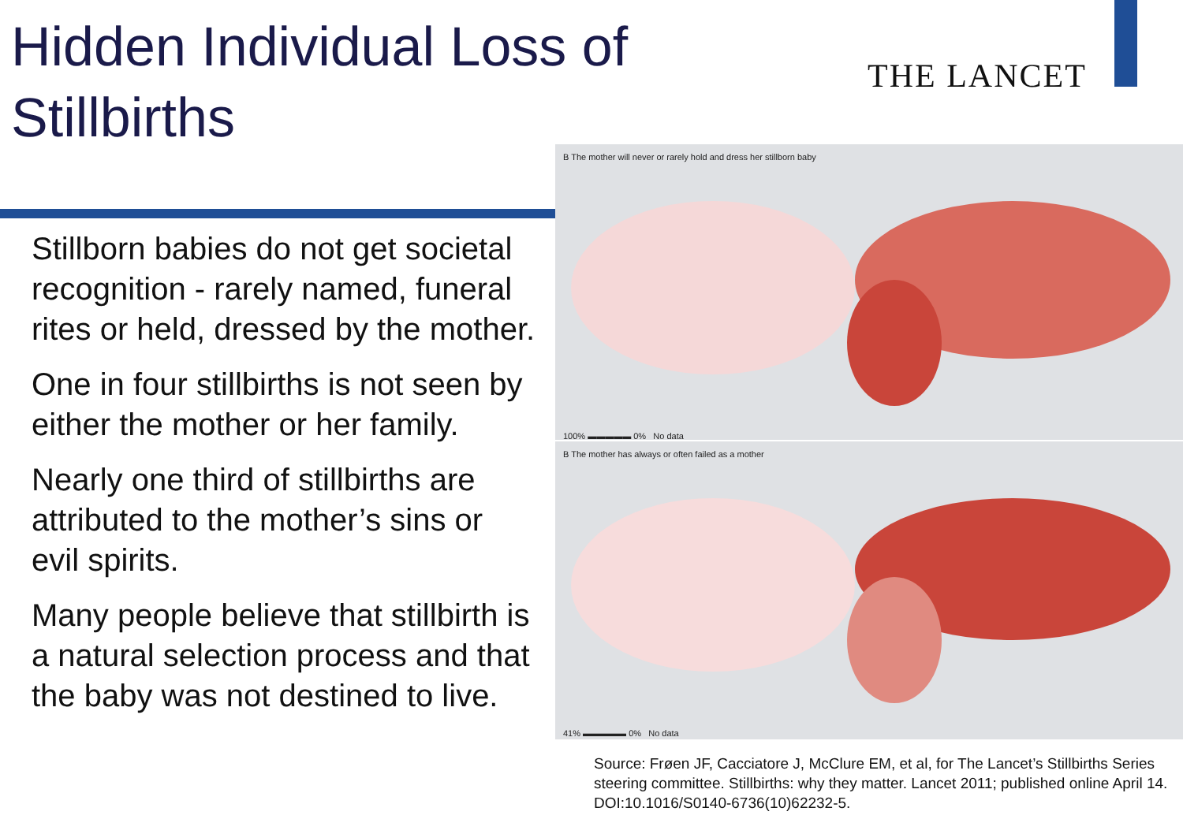Hidden Individual Loss of
Stillbirths
THE LANCET
Stillborn babies do not get societal recognition - rarely named, funeral rites or held, dressed by the mother.
One in four stillbirths is not seen by either the mother or her family.
Nearly one third of stillbirths are attributed to the mother’s sins or evil spirits.
Many people believe that stillbirth is a natural selection process and that the baby was not destined to live.
B The mother will never or rarely hold and dress her stillborn baby
100% ▬▬▬▬▬ 0% No data
B The mother has always or often failed as a mother
41% ▬▬▬▬▬ 0% No data
Source: Frøen JF, Cacciatore J, McClure EM, et al, for The Lancet’s Stillbirths Series steering committee. Stillbirths: why they matter. Lancet 2011; published online April 14. DOI:10.1016/S0140-6736(10)62232-5.